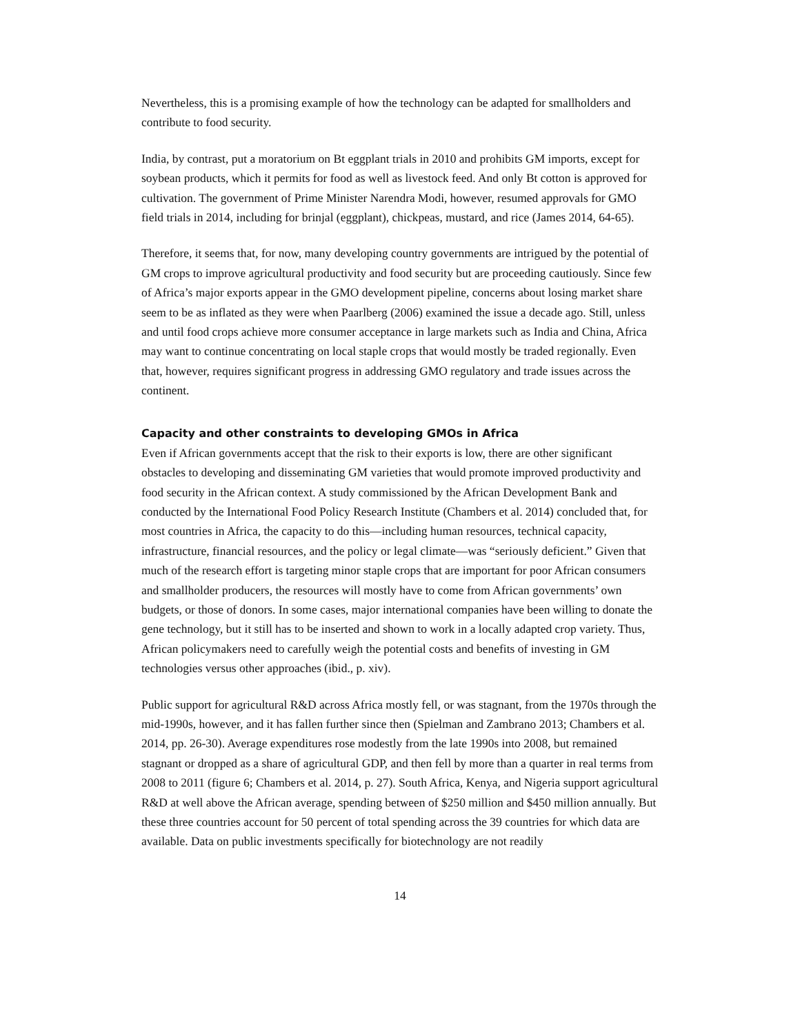Nevertheless, this is a promising example of how the technology can be adapted for smallholders and contribute to food security.
India, by contrast, put a moratorium on Bt eggplant trials in 2010 and prohibits GM imports, except for soybean products, which it permits for food as well as livestock feed. And only Bt cotton is approved for cultivation. The government of Prime Minister Narendra Modi, however, resumed approvals for GMO field trials in 2014, including for brinjal (eggplant), chickpeas, mustard, and rice (James 2014, 64-65).
Therefore, it seems that, for now, many developing country governments are intrigued by the potential of GM crops to improve agricultural productivity and food security but are proceeding cautiously. Since few of Africa’s major exports appear in the GMO development pipeline, concerns about losing market share seem to be as inflated as they were when Paarlberg (2006) examined the issue a decade ago. Still, unless and until food crops achieve more consumer acceptance in large markets such as India and China, Africa may want to continue concentrating on local staple crops that would mostly be traded regionally. Even that, however, requires significant progress in addressing GMO regulatory and trade issues across the continent.
Capacity and other constraints to developing GMOs in Africa
Even if African governments accept that the risk to their exports is low, there are other significant obstacles to developing and disseminating GM varieties that would promote improved productivity and food security in the African context. A study commissioned by the African Development Bank and conducted by the International Food Policy Research Institute (Chambers et al. 2014) concluded that, for most countries in Africa, the capacity to do this—including human resources, technical capacity, infrastructure, financial resources, and the policy or legal climate—was “seriously deficient.” Given that much of the research effort is targeting minor staple crops that are important for poor African consumers and smallholder producers, the resources will mostly have to come from African governments’ own budgets, or those of donors. In some cases, major international companies have been willing to donate the gene technology, but it still has to be inserted and shown to work in a locally adapted crop variety. Thus, African policymakers need to carefully weigh the potential costs and benefits of investing in GM technologies versus other approaches (ibid., p. xiv).
Public support for agricultural R&D across Africa mostly fell, or was stagnant, from the 1970s through the mid-1990s, however, and it has fallen further since then (Spielman and Zambrano 2013; Chambers et al. 2014, pp. 26-30). Average expenditures rose modestly from the late 1990s into 2008, but remained stagnant or dropped as a share of agricultural GDP, and then fell by more than a quarter in real terms from 2008 to 2011 (figure 6; Chambers et al. 2014, p. 27). South Africa, Kenya, and Nigeria support agricultural R&D at well above the African average, spending between of $250 million and $450 million annually. But these three countries account for 50 percent of total spending across the 39 countries for which data are available. Data on public investments specifically for biotechnology are not readily
14